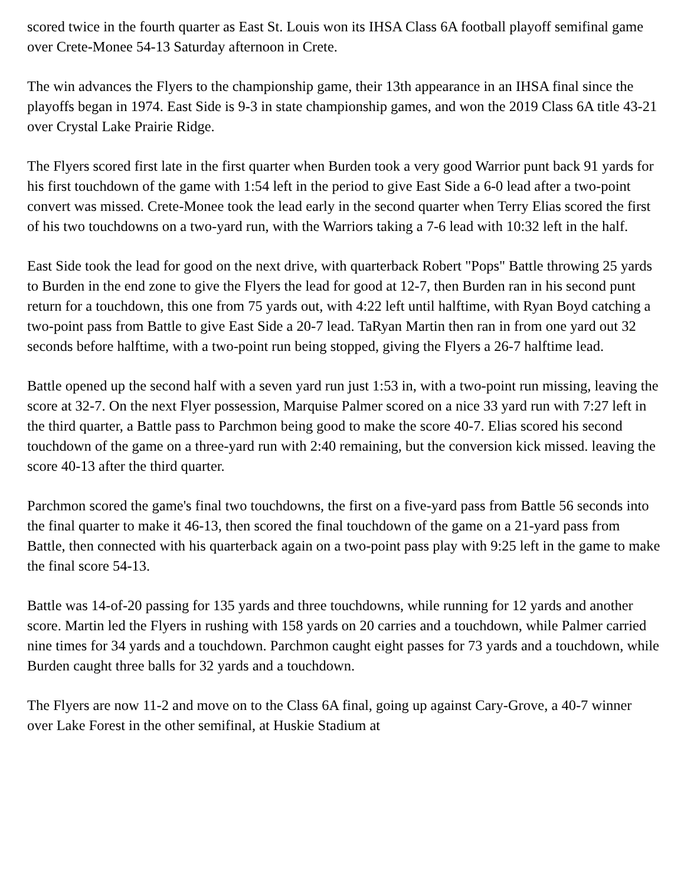scored twice in the fourth quarter as East St. Louis won its IHSA Class 6A football playoff semifinal game over Crete-Monee 54-13 Saturday afternoon in Crete.
The win advances the Flyers to the championship game, their 13th appearance in an IHSA final since the playoffs began in 1974. East Side is 9-3 in state championship games, and won the 2019 Class 6A title 43-21 over Crystal Lake Prairie Ridge.
The Flyers scored first late in the first quarter when Burden took a very good Warrior punt back 91 yards for his first touchdown of the game with 1:54 left in the period to give East Side a 6-0 lead after a two-point convert was missed. Crete-Monee took the lead early in the second quarter when Terry Elias scored the first of his two touchdowns on a two-yard run, with the Warriors taking a 7-6 lead with 10:32 left in the half.
East Side took the lead for good on the next drive, with quarterback Robert "Pops" Battle throwing 25 yards to Burden in the end zone to give the Flyers the lead for good at 12-7, then Burden ran in his second punt return for a touchdown, this one from 75 yards out, with 4:22 left until halftime, with Ryan Boyd catching a two-point pass from Battle to give East Side a 20-7 lead. TaRyan Martin then ran in from one yard out 32 seconds before halftime, with a two-point run being stopped, giving the Flyers a 26-7 halftime lead.
Battle opened up the second half with a seven yard run just 1:53 in, with a two-point run missing, leaving the score at 32-7. On the next Flyer possession, Marquise Palmer scored on a nice 33 yard run with 7:27 left in the third quarter, a Battle pass to Parchmon being good to make the score 40-7. Elias scored his second touchdown of the game on a three-yard run with 2:40 remaining, but the conversion kick missed. leaving the score 40-13 after the third quarter.
Parchmon scored the game's final two touchdowns, the first on a five-yard pass from Battle 56 seconds into the final quarter to make it 46-13, then scored the final touchdown of the game on a 21-yard pass from Battle, then connected with his quarterback again on a two-point pass play with 9:25 left in the game to make the final score 54-13.
Battle was 14-of-20 passing for 135 yards and three touchdowns, while running for 12 yards and another score. Martin led the Flyers in rushing with 158 yards on 20 carries and a touchdown, while Palmer carried nine times for 34 yards and a touchdown. Parchmon caught eight passes for 73 yards and a touchdown, while Burden caught three balls for 32 yards and a touchdown.
The Flyers are now 11-2 and move on to the Class 6A final, going up against Cary-Grove, a 40-7 winner over Lake Forest in the other semifinal, at Huskie Stadium at